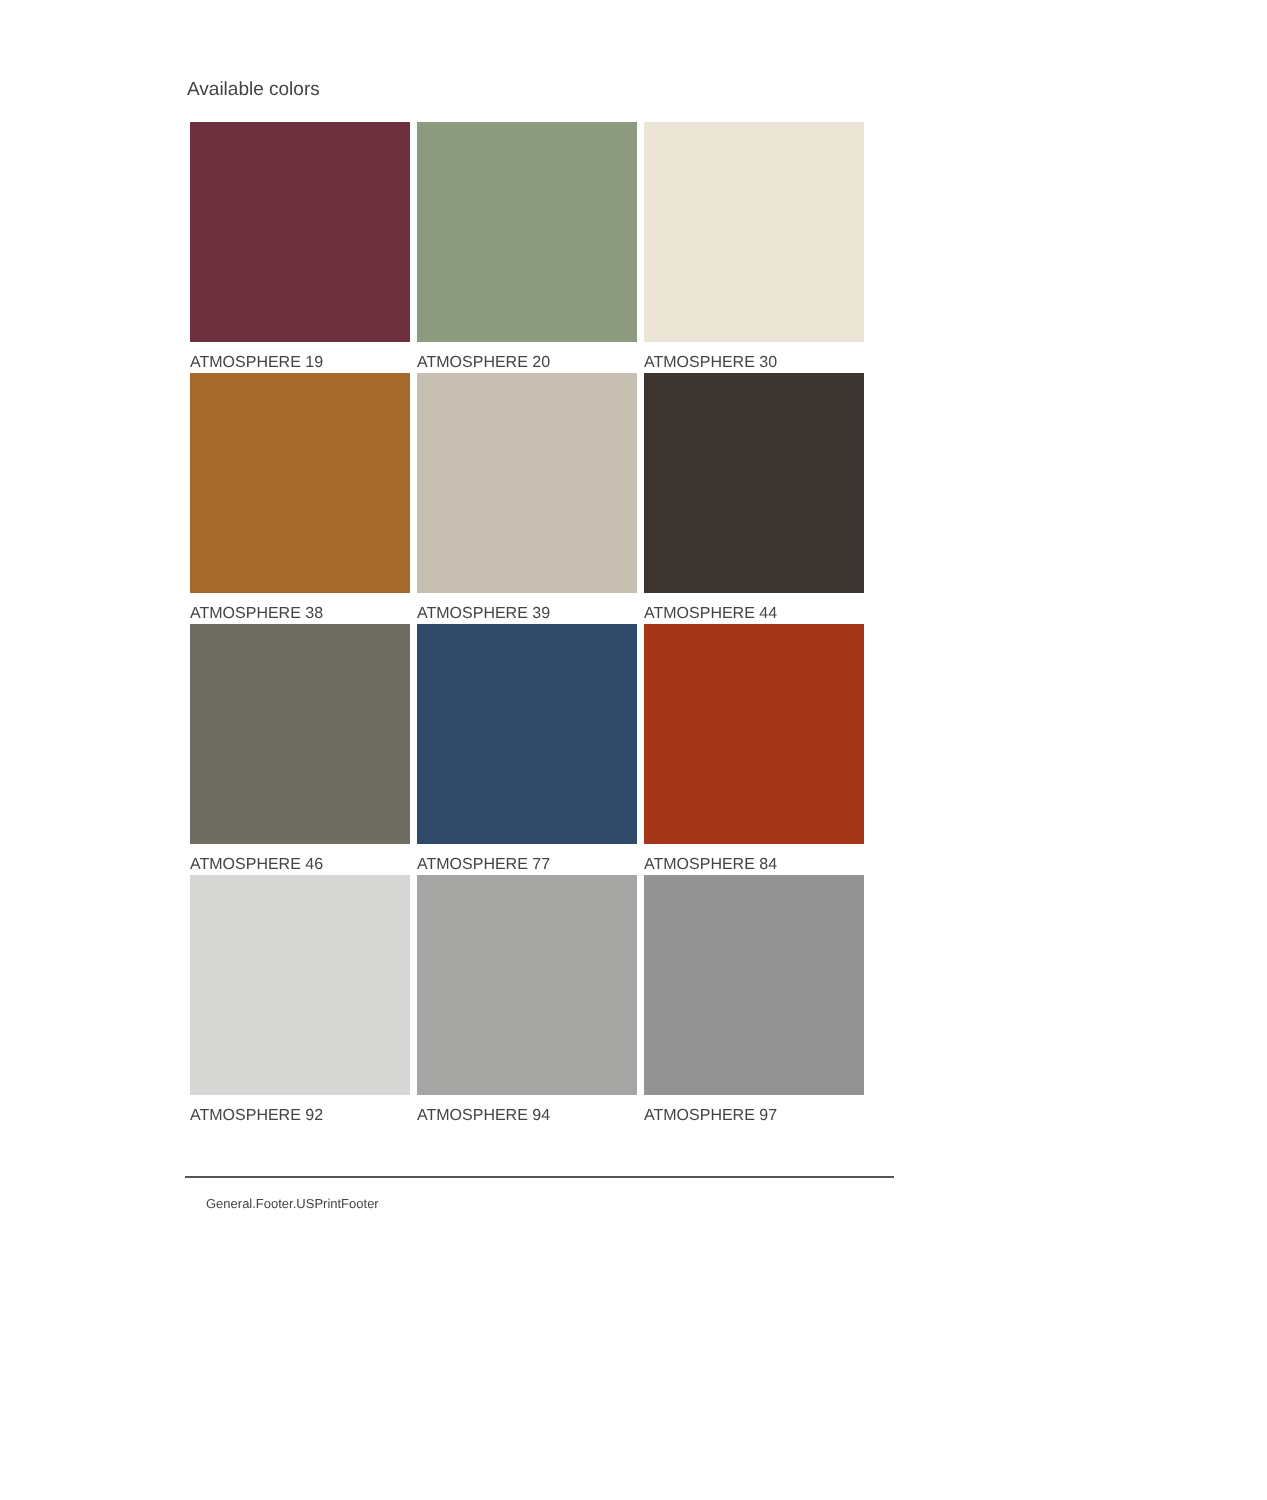Available colors
ATMOSPHERE 19
ATMOSPHERE 20
ATMOSPHERE 30
ATMOSPHERE 38
ATMOSPHERE 39
ATMOSPHERE 44
ATMOSPHERE 46
ATMOSPHERE 77
ATMOSPHERE 84
ATMOSPHERE 92
ATMOSPHERE 94
ATMOSPHERE 97
General.Footer.USPrintFooter